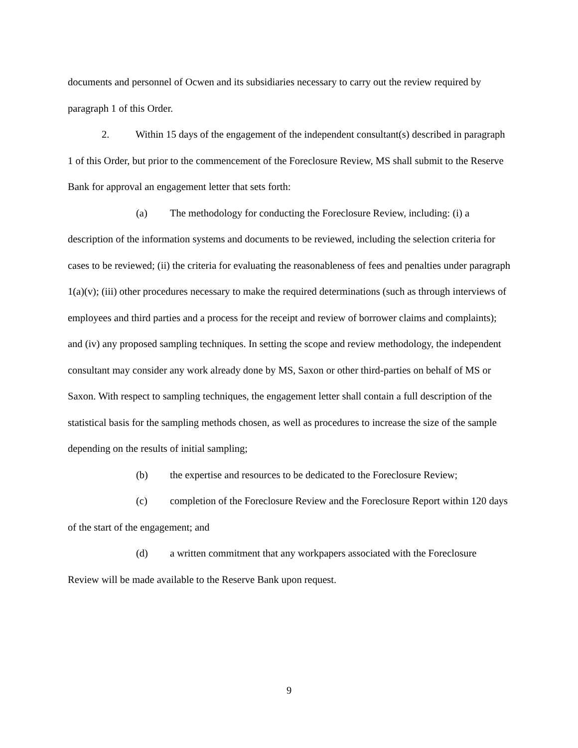documents and personnel of Ocwen and its subsidiaries necessary to carry out the review required by paragraph 1 of this Order.
2. Within 15 days of the engagement of the independent consultant(s) described in paragraph 1 of this Order, but prior to the commencement of the Foreclosure Review, MS shall submit to the Reserve Bank for approval an engagement letter that sets forth:
(a) The methodology for conducting the Foreclosure Review, including: (i) a description of the information systems and documents to be reviewed, including the selection criteria for cases to be reviewed; (ii) the criteria for evaluating the reasonableness of fees and penalties under paragraph 1(a)(v); (iii) other procedures necessary to make the required determinations (such as through interviews of employees and third parties and a process for the receipt and review of borrower claims and complaints); and (iv) any proposed sampling techniques. In setting the scope and review methodology, the independent consultant may consider any work already done by MS, Saxon or other third-parties on behalf of MS or Saxon. With respect to sampling techniques, the engagement letter shall contain a full description of the statistical basis for the sampling methods chosen, as well as procedures to increase the size of the sample depending on the results of initial sampling;
(b) the expertise and resources to be dedicated to the Foreclosure Review;
(c) completion of the Foreclosure Review and the Foreclosure Report within 120 days of the start of the engagement; and
(d) a written commitment that any workpapers associated with the Foreclosure Review will be made available to the Reserve Bank upon request.
9